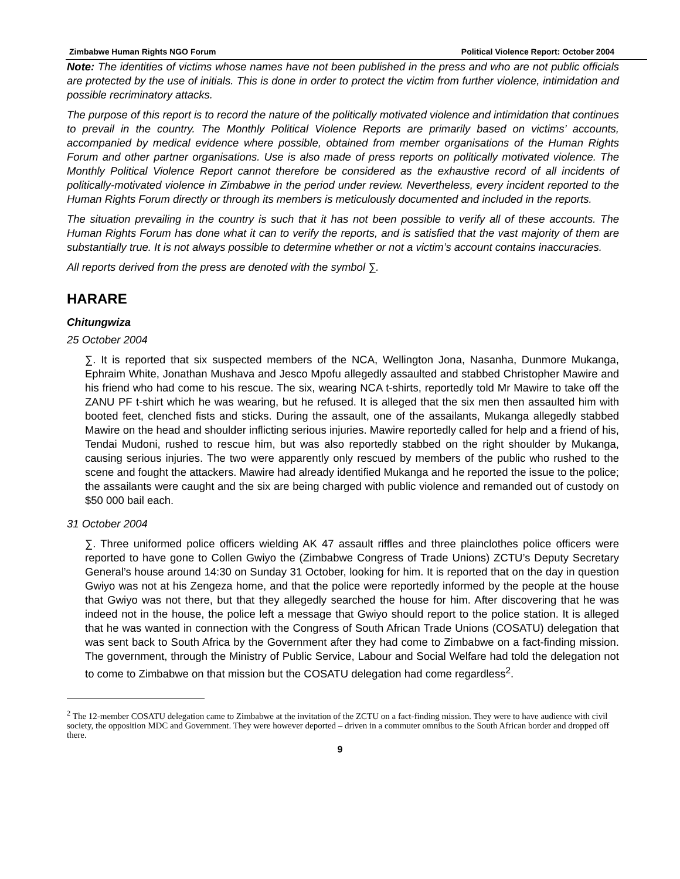Zimbabwe Human Rights NGO Forum Political Violence Report: October 2004
Note: The identities of victims whose names have not been published in the press and who are not public officials are protected by the use of initials. This is done in order to protect the victim from further violence, intimidation and possible recriminatory attacks.
The purpose of this report is to record the nature of the politically motivated violence and intimidation that continues to prevail in the country. The Monthly Political Violence Reports are primarily based on victims’ accounts, accompanied by medical evidence where possible, obtained from member organisations of the Human Rights Forum and other partner organisations. Use is also made of press reports on politically motivated violence. The Monthly Political Violence Report cannot therefore be considered as the exhaustive record of all incidents of politically-motivated violence in Zimbabwe in the period under review. Nevertheless, every incident reported to the Human Rights Forum directly or through its members is meticulously documented and included in the reports.
The situation prevailing in the country is such that it has not been possible to verify all of these accounts. The Human Rights Forum has done what it can to verify the reports, and is satisfied that the vast majority of them are substantially true. It is not always possible to determine whether or not a victim’s account contains inaccuracies.
All reports derived from the press are denoted with the symbol ∑.
HARARE
Chitungwiza
25 October 2004
∑. It is reported that six suspected members of the NCA, Wellington Jona, Nasanha, Dunmore Mukanga, Ephraim White, Jonathan Mushava and Jesco Mpofu allegedly assaulted and stabbed Christopher Mawire and his friend who had come to his rescue. The six, wearing NCA t-shirts, reportedly told Mr Mawire to take off the ZANU PF t-shirt which he was wearing, but he refused. It is alleged that the six men then assaulted him with booted feet, clenched fists and sticks. During the assault, one of the assailants, Mukanga allegedly stabbed Mawire on the head and shoulder inflicting serious injuries. Mawire reportedly called for help and a friend of his, Tendai Mudoni, rushed to rescue him, but was also reportedly stabbed on the right shoulder by Mukanga, causing serious injuries. The two were apparently only rescued by members of the public who rushed to the scene and fought the attackers. Mawire had already identified Mukanga and he reported the issue to the police; the assailants were caught and the six are being charged with public violence and remanded out of custody on $50 000 bail each.
31 October 2004
∑. Three uniformed police officers wielding AK 47 assault riffles and three plainclothes police officers were reported to have gone to Collen Gwiyo the (Zimbabwe Congress of Trade Unions) ZCTU’s Deputy Secretary General’s house around 14:30 on Sunday 31 October, looking for him. It is reported that on the day in question Gwiyo was not at his Zengeza home, and that the police were reportedly informed by the people at the house that Gwiyo was not there, but that they allegedly searched the house for him. After discovering that he was indeed not in the house, the police left a message that Gwiyo should report to the police station. It is alleged that he was wanted in connection with the Congress of South African Trade Unions (COSATU) delegation that was sent back to South Africa by the Government after they had come to Zimbabwe on a fact-finding mission. The government, through the Ministry of Public Service, Labour and Social Welfare had told the delegation not to come to Zimbabwe on that mission but the COSATU delegation had come regardless<sup>2</sup>.
<sup>2</sup> The 12-member COSATU delegation came to Zimbabwe at the invitation of the ZCTU on a fact-finding mission. They were to have audience with civil society, the opposition MDC and Government. They were however deported – driven in a commuter omnibus to the South African border and dropped off there.
9